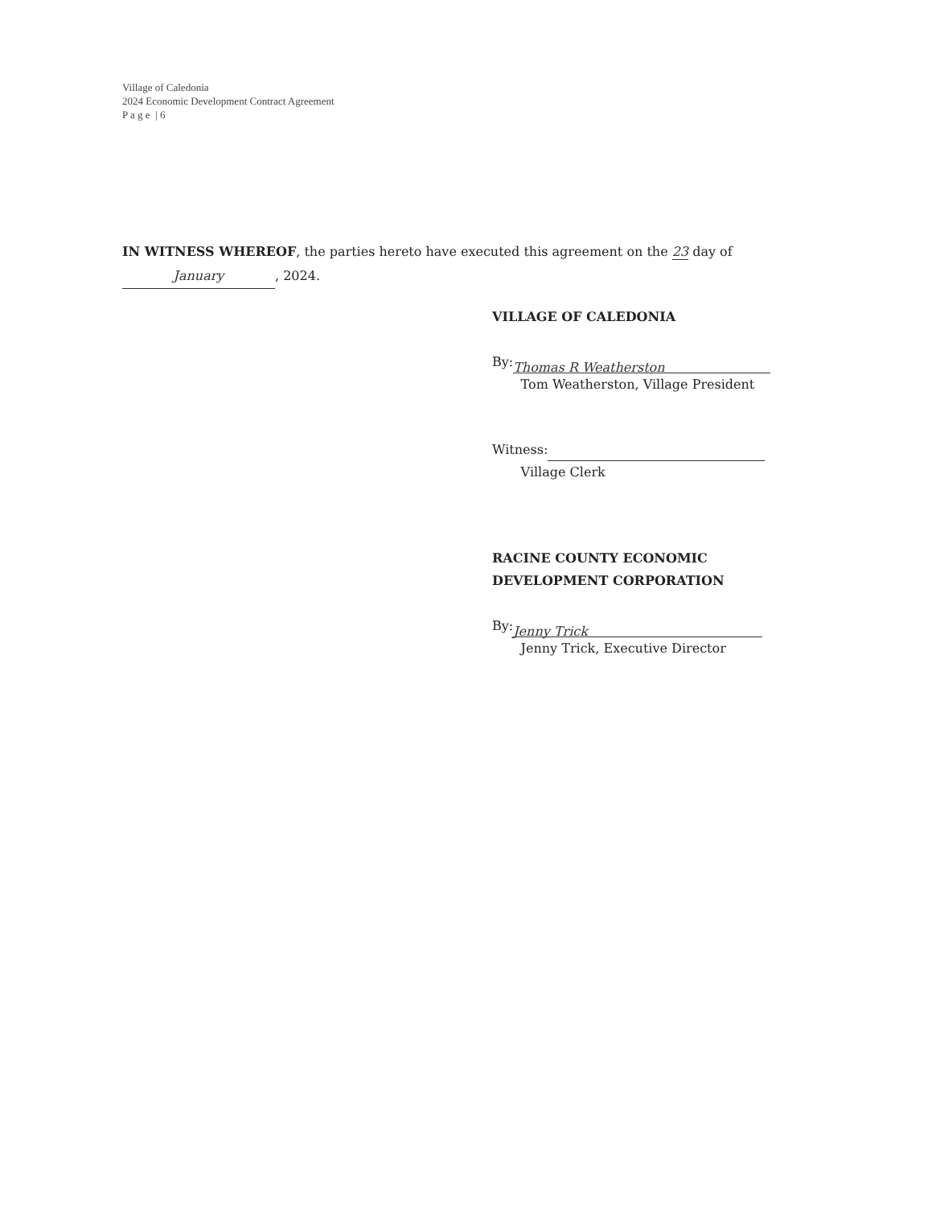Village of Caledonia
2024 Economic Development Contract Agreement
P a g e | 6
IN WITNESS WHEREOF, the parties hereto have executed this agreement on the 23 day of
January, 2024.
VILLAGE OF CALEDONIA
By: Thomas R Weatherston
Tom Weatherston, Village President
Witness:
Village Clerk
RACINE COUNTY ECONOMIC
DEVELOPMENT CORPORATION
By: Jenny Trick
Jenny Trick, Executive Director